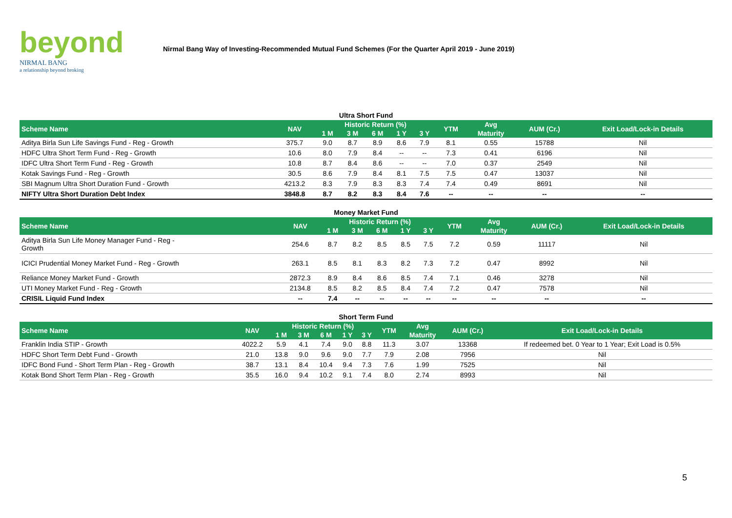beyond
NIRMAL BANG
a relationship beyond broking
Nirmal Bang Way of Investing-Recommended Mutual Fund Schemes (For the Quarter April 2019 - June 2019)
Ultra Short Fund
| Scheme Name | NAV | Historic Return (%) | | | | | YTM | Avg | AUM (Cr.) | Exit Load/Lock-in Details |
| --- | --- | --- | --- | --- | --- | --- | --- | --- | --- | --- |
| | | 1 M | 3 M | 6 M | 1 Y | 3 Y | | Maturity | | |
| Aditya Birla Sun Life Savings Fund - Reg - Growth | 375.7 | 9.0 | 8.7 | 8.9 | 8.6 | 7.9 | 8.1 | 0.55 | 15788 | Nil |
| HDFC Ultra Short Term Fund - Reg - Growth | 10.6 | 8.0 | 7.9 | 8.4 | -- | -- | 7.3 | 0.41 | 6196 | Nil |
| IDFC Ultra Short Term Fund - Reg - Growth | 10.8 | 8.7 | 8.4 | 8.6 | -- | -- | 7.0 | 0.37 | 2549 | Nil |
| Kotak Savings Fund - Reg - Growth | 30.5 | 8.6 | 7.9 | 8.4 | 8.1 | 7.5 | 7.5 | 0.47 | 13037 | Nil |
| SBI Magnum Ultra Short Duration Fund - Growth | 4213.2 | 8.3 | 7.9 | 8.3 | 8.3 | 7.4 | 7.4 | 0.49 | 8691 | Nil |
| NIFTY Ultra Short Duration Debt Index | 3848.8 | 8.7 | 8.2 | 8.3 | 8.4 | 7.6 | -- | -- | -- | -- |
Money Market Fund
| Scheme Name | NAV | Historic Return (%) | | | | | YTM | Avg | AUM (Cr.) | Exit Load/Lock-in Details |
| --- | --- | --- | --- | --- | --- | --- | --- | --- | --- | --- |
| | | 1 M | 3 M | 6 M | 1 Y | 3 Y | | Maturity | | |
| Aditya Birla Sun Life Money Manager Fund - Reg - Growth | 254.6 | 8.7 | 8.2 | 8.5 | 8.5 | 7.5 | 7.2 | 0.59 | 11117 | Nil |
| ICICI Prudential Money Market Fund - Reg - Growth | 263.1 | 8.5 | 8.1 | 8.3 | 8.2 | 7.3 | 7.2 | 0.47 | 8992 | Nil |
| Reliance Money Market Fund - Growth | 2872.3 | 8.9 | 8.4 | 8.6 | 8.5 | 7.4 | 7.1 | 0.46 | 3278 | Nil |
| UTI Money Market Fund - Reg - Growth | 2134.8 | 8.5 | 8.2 | 8.5 | 8.4 | 7.4 | 7.2 | 0.47 | 7578 | Nil |
| CRISIL Liquid Fund Index | -- | 7.4 | -- | -- | -- | -- | -- | -- | -- | -- |
Short Term Fund
| Scheme Name | NAV | Historic Return (%) | | | | | YTM | Avg | AUM (Cr.) | Exit Load/Lock-in Details |
| --- | --- | --- | --- | --- | --- | --- | --- | --- | --- | --- |
| | | 1 M | 3 M | 6 M | 1 Y | 3 Y | | Maturity | | |
| Franklin India STIP - Growth | 4022.2 | 5.9 | 4.1 | 7.4 | 9.0 | 8.8 | 11.3 | 3.07 | 13368 | If redeemed bet. 0 Year to 1 Year; Exit Load is 0.5% |
| HDFC Short Term Debt Fund - Growth | 21.0 | 13.8 | 9.0 | 9.6 | 9.0 | 7.7 | 7.9 | 2.08 | 7956 | Nil |
| IDFC Bond Fund - Short Term Plan - Reg - Growth | 38.7 | 13.1 | 8.4 | 10.4 | 9.4 | 7.3 | 7.6 | 1.99 | 7525 | Nil |
| Kotak Bond Short Term Plan - Reg - Growth | 35.5 | 16.0 | 9.4 | 10.2 | 9.1 | 7.4 | 8.0 | 2.74 | 8993 | Nil |
5